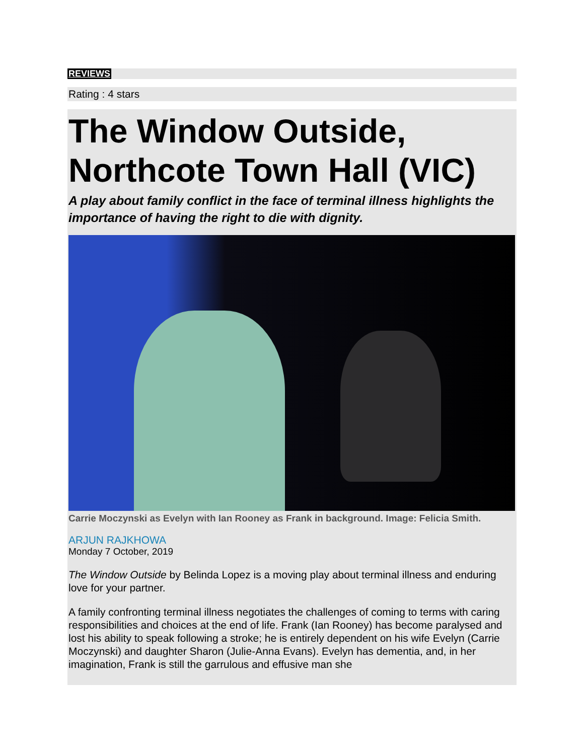REVIEWS
Rating : 4 stars
The Window Outside, Northcote Town Hall (VIC)
A play about family conflict in the face of terminal illness highlights the importance of having the right to die with dignity.
Carrie Moczynski as Evelyn with Ian Rooney as Frank in background. Image: Felicia Smith.
ARJUN RAJKHOWA
Monday 7 October, 2019
The Window Outside by Belinda Lopez is a moving play about terminal illness and enduring love for your partner.
A family confronting terminal illness negotiates the challenges of coming to terms with caring responsibilities and choices at the end of life. Frank (Ian Rooney) has become paralysed and lost his ability to speak following a stroke; he is entirely dependent on his wife Evelyn (Carrie Moczynski) and daughter Sharon (Julie-Anna Evans). Evelyn has dementia, and, in her imagination, Frank is still the garrulous and effusive man she